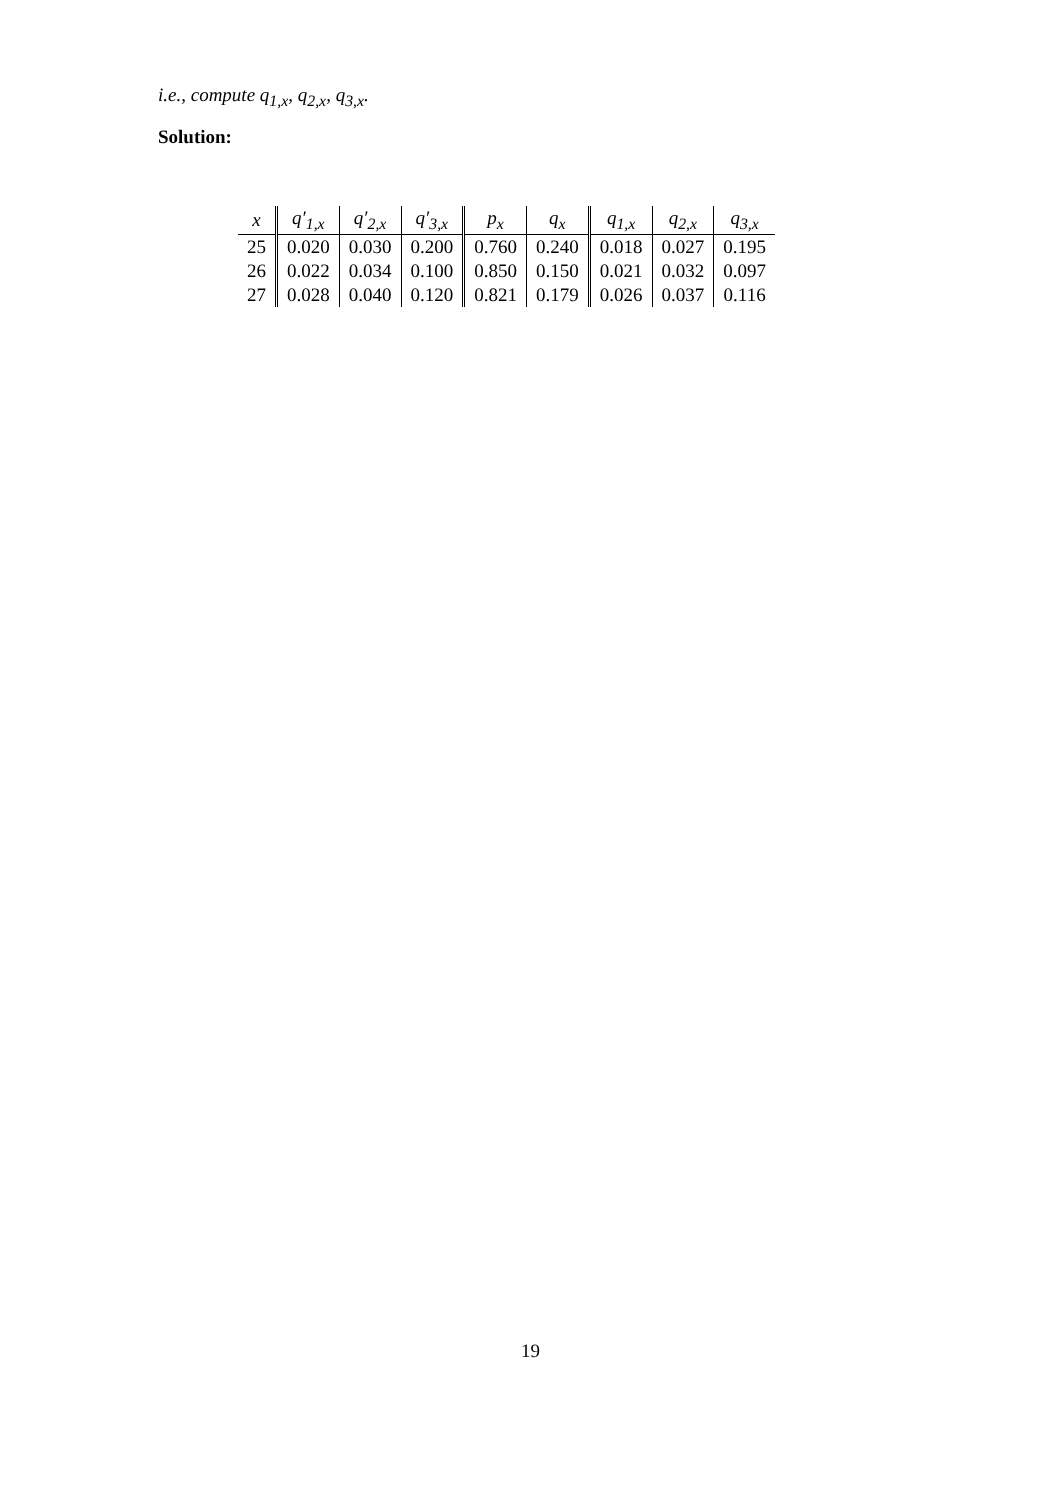i.e., compute q<sub>1,x</sub>, q<sub>2,x</sub>, q<sub>3,x</sub>.
Solution:
| x | q′<sub>1,x</sub> | q′<sub>2,x</sub> | q′<sub>3,x</sub> | p<sub>x</sub> | q<sub>x</sub> | q<sub>1,x</sub> | q<sub>2,x</sub> | q<sub>3,x</sub> |
| --- | --- | --- | --- | --- | --- | --- | --- | --- |
| 25 | 0.020 | 0.030 | 0.200 | 0.760 | 0.240 | 0.018 | 0.027 | 0.195 |
| 26 | 0.022 | 0.034 | 0.100 | 0.850 | 0.150 | 0.021 | 0.032 | 0.097 |
| 27 | 0.028 | 0.040 | 0.120 | 0.821 | 0.179 | 0.026 | 0.037 | 0.116 |
19